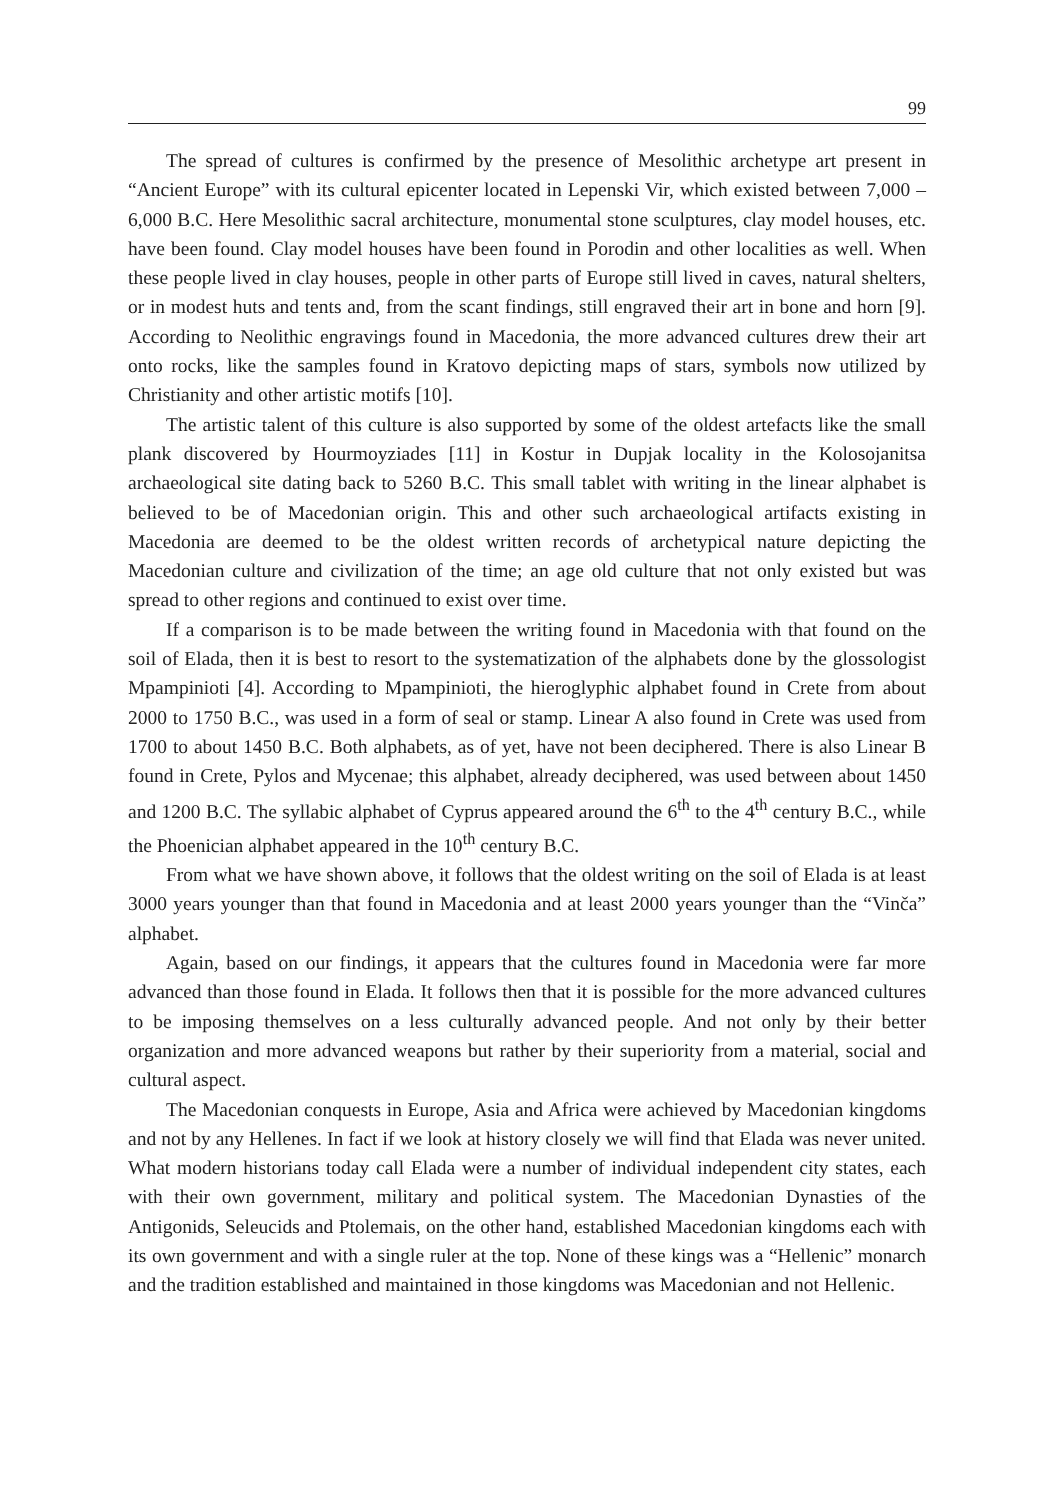99
The spread of cultures is confirmed by the presence of Mesolithic archetype art present in “Ancient Europe” with its cultural epicenter located in Lepenski Vir, which existed between 7,000 – 6,000 B.C. Here Mesolithic sacral architecture, monumental stone sculptures, clay model houses, etc. have been found. Clay model houses have been found in Porodin and other localities as well. When these people lived in clay houses, people in other parts of Europe still lived in caves, natural shelters, or in modest huts and tents and, from the scant findings, still engraved their art in bone and horn [9]. According to Neolithic engravings found in Macedonia, the more advanced cultures drew their art onto rocks, like the samples found in Kratovo depicting maps of stars, symbols now utilized by Christianity and other artistic motifs [10].
The artistic talent of this culture is also supported by some of the oldest artefacts like the small plank discovered by Hourmoyziades [11] in Kostur in Dupjak locality in the Kolosojanitsa archaeological site dating back to 5260 B.C. This small tablet with writing in the linear alphabet is believed to be of Macedonian origin. This and other such archaeological artifacts existing in Macedonia are deemed to be the oldest written records of archetypical nature depicting the Macedonian culture and civilization of the time; an age old culture that not only existed but was spread to other regions and continued to exist over time.
If a comparison is to be made between the writing found in Macedonia with that found on the soil of Elada, then it is best to resort to the systematization of the alphabets done by the glossologist Mpampinioti [4]. According to Mpampinioti, the hieroglyphic alphabet found in Crete from about 2000 to 1750 B.C., was used in a form of seal or stamp. Linear A also found in Crete was used from 1700 to about 1450 B.C. Both alphabets, as of yet, have not been deciphered. There is also Linear B found in Crete, Pylos and Mycenae; this alphabet, already deciphered, was used between about 1450 and 1200 B.C. The syllabic alphabet of Cyprus appeared around the 6<sup>th</sup> to the 4<sup>th</sup> century B.C., while the Phoenician alphabet appeared in the 10<sup>th</sup> century B.C.
From what we have shown above, it follows that the oldest writing on the soil of Elada is at least 3000 years younger than that found in Macedonia and at least 2000 years younger than the “Vinča” alphabet.
Again, based on our findings, it appears that the cultures found in Macedonia were far more advanced than those found in Elada. It follows then that it is possible for the more advanced cultures to be imposing themselves on a less culturally advanced people. And not only by their better organization and more advanced weapons but rather by their superiority from a material, social and cultural aspect.
The Macedonian conquests in Europe, Asia and Africa were achieved by Macedonian kingdoms and not by any Hellenes. In fact if we look at history closely we will find that Elada was never united. What modern historians today call Elada were a number of individual independent city states, each with their own government, military and political system. The Macedonian Dynasties of the Antigonids, Seleucids and Ptolemais, on the other hand, established Macedonian kingdoms each with its own government and with a single ruler at the top. None of these kings was a “Hellenic” monarch and the tradition established and maintained in those kingdoms was Macedonian and not Hellenic.